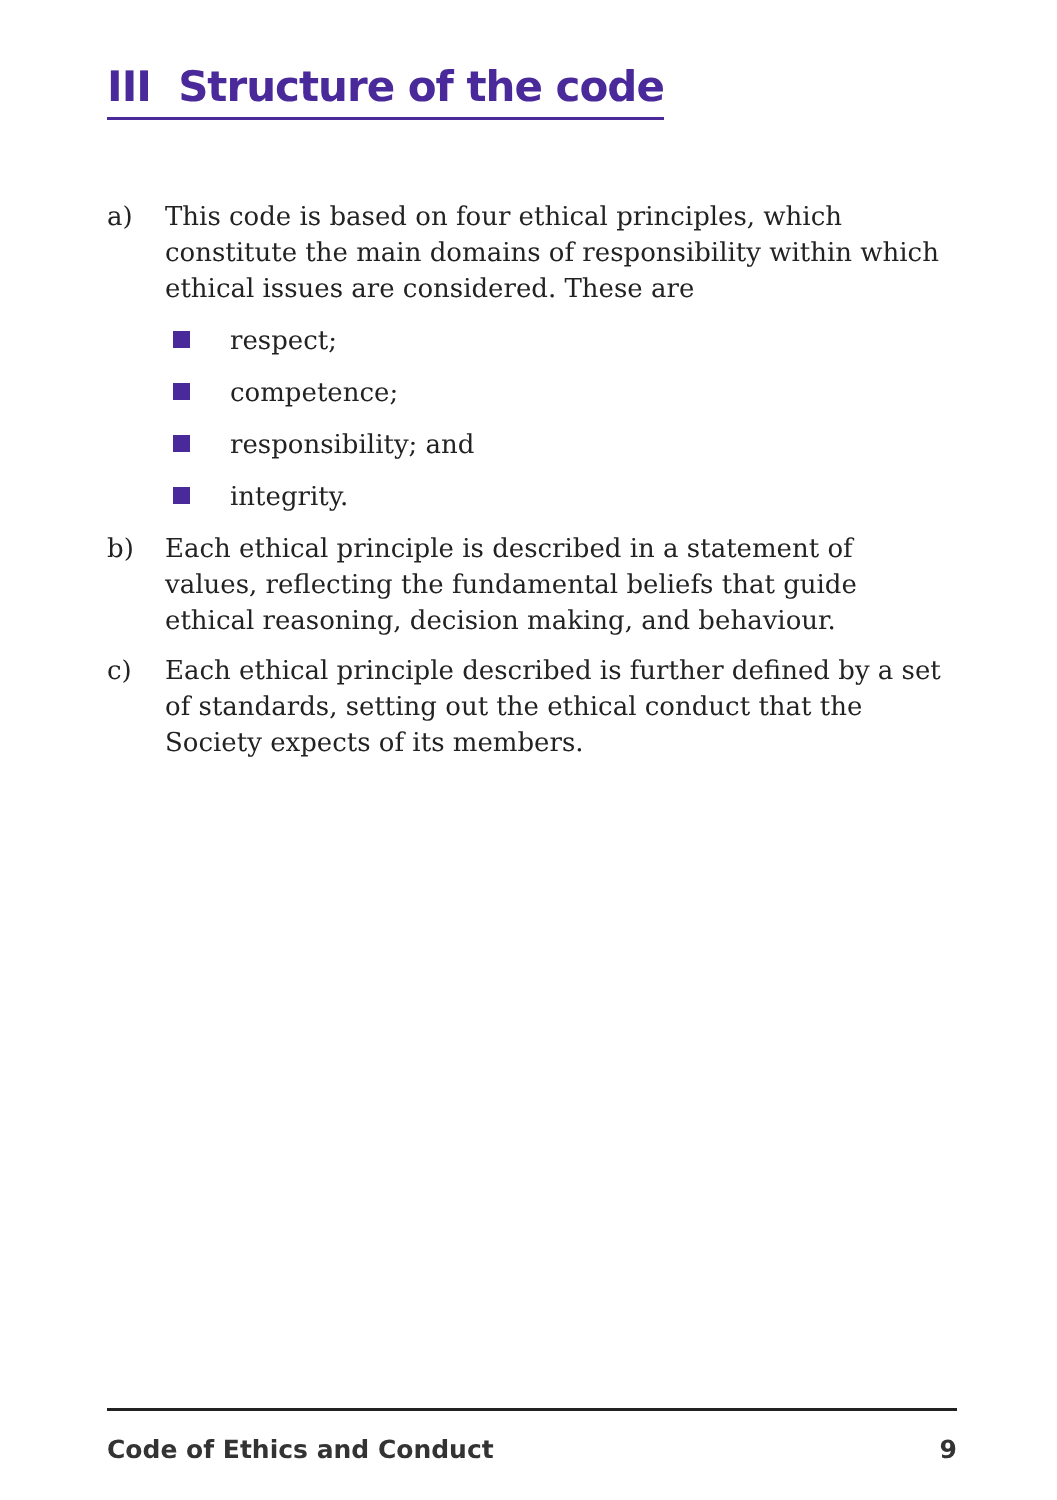III Structure of the code
a) This code is based on four ethical principles, which constitute the main domains of responsibility within which ethical issues are considered. These are
respect;
competence;
responsibility; and
integrity.
b) Each ethical principle is described in a statement of values, reflecting the fundamental beliefs that guide ethical reasoning, decision making, and behaviour.
c) Each ethical principle described is further defined by a set of standards, setting out the ethical conduct that the Society expects of its members.
Code of Ethics and Conduct 9